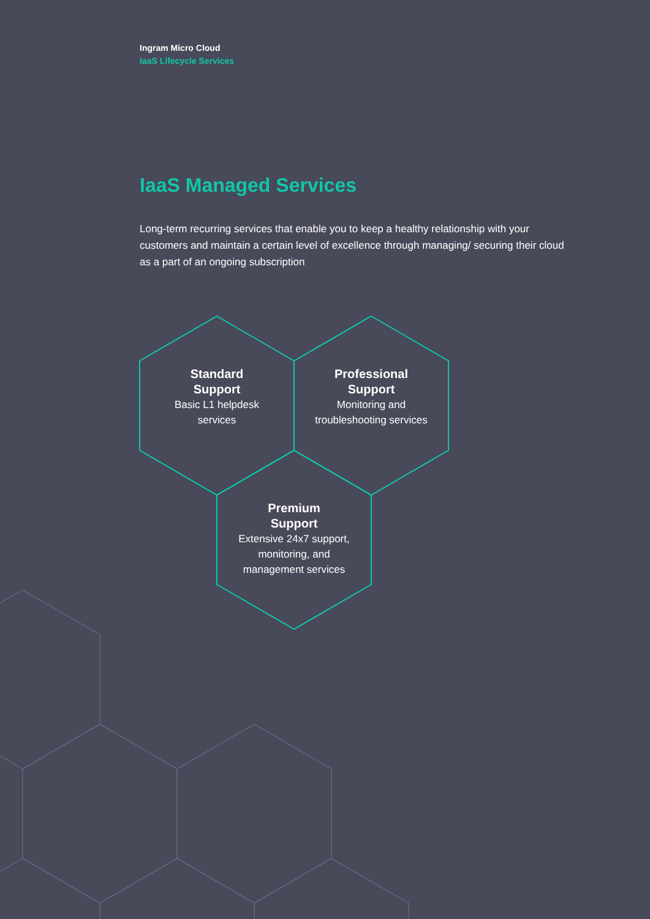Ingram Micro Cloud
IaaS Lifecycle Services
IaaS Managed Services
Long-term recurring services that enable you to keep a healthy relationship with your customers and maintain a certain level of excellence through managing/ securing their cloud as a part of an ongoing subscription
Standard
Support
Basic L1 helpdesk
services
Professional
Support
Monitoring and
troubleshooting services
Premium
Support
Extensive 24x7 support,
monitoring, and
management services